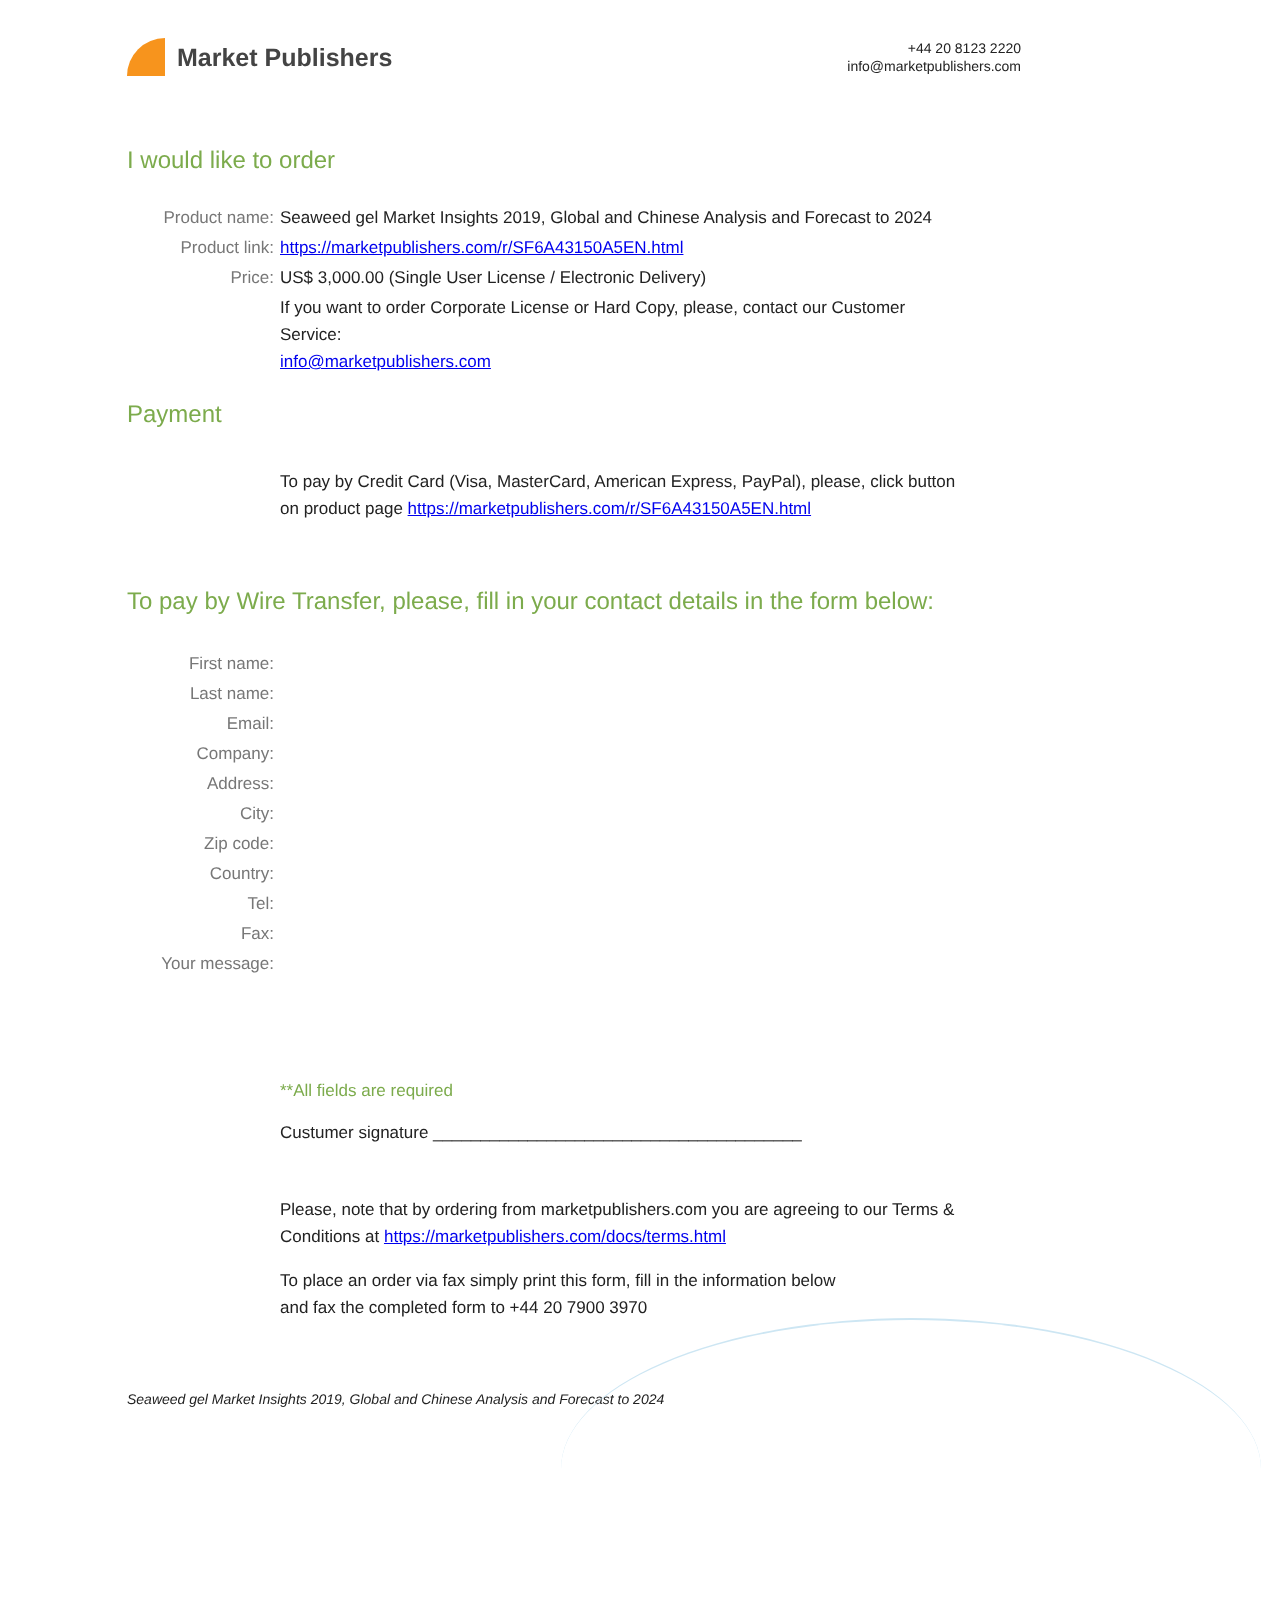Market Publishers
+44 20 8123 2220
info@marketpublishers.com
I would like to order
Product name: Seaweed gel Market Insights 2019, Global and Chinese Analysis and Forecast to 2024
Product link: https://marketpublishers.com/r/SF6A43150A5EN.html
Price: US$ 3,000.00 (Single User License / Electronic Delivery)
If you want to order Corporate License or Hard Copy, please, contact our Customer Service:
info@marketpublishers.com
Payment
To pay by Credit Card (Visa, MasterCard, American Express, PayPal), please, click button on product page https://marketpublishers.com/r/SF6A43150A5EN.html
To pay by Wire Transfer, please, fill in your contact details in the form below:
First name:
Last name:
Email:
Company:
Address:
City:
Zip code:
Country:
Tel:
Fax:
Your message:
**All fields are required
Custumer signature _______________________________________
Please, note that by ordering from marketpublishers.com you are agreeing to our Terms & Conditions at https://marketpublishers.com/docs/terms.html
To place an order via fax simply print this form, fill in the information below
and fax the completed form to +44 20 7900 3970
Seaweed gel Market Insights 2019, Global and Chinese Analysis and Forecast to 2024